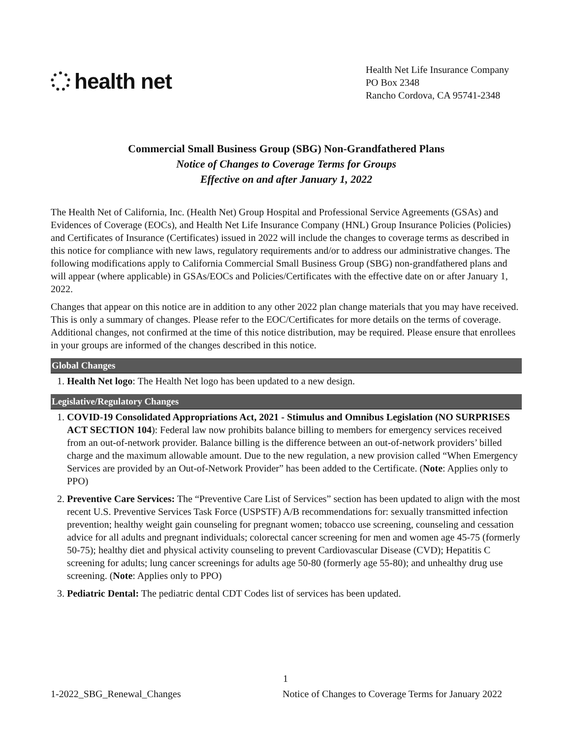health net
Health Net Life Insurance Company
PO Box 2348
Rancho Cordova, CA 95741-2348
Commercial Small Business Group (SBG) Non-Grandfathered Plans
Notice of Changes to Coverage Terms for Groups
Effective on and after January 1, 2022
The Health Net of California, Inc. (Health Net) Group Hospital and Professional Service Agreements (GSAs) and Evidences of Coverage (EOCs), and Health Net Life Insurance Company (HNL) Group Insurance Policies (Policies) and Certificates of Insurance (Certificates) issued in 2022 will include the changes to coverage terms as described in this notice for compliance with new laws, regulatory requirements and/or to address our administrative changes. The following modifications apply to California Commercial Small Business Group (SBG) non-grandfathered plans and will appear (where applicable) in GSAs/EOCs and Policies/Certificates with the effective date on or after January 1, 2022.
Changes that appear on this notice are in addition to any other 2022 plan change materials that you may have received. This is only a summary of changes. Please refer to the EOC/Certificates for more details on the terms of coverage. Additional changes, not confirmed at the time of this notice distribution, may be required. Please ensure that enrollees in your groups are informed of the changes described in this notice.
Global Changes
1. Health Net logo: The Health Net logo has been updated to a new design.
Legislative/Regulatory Changes
1. COVID-19 Consolidated Appropriations Act, 2021 - Stimulus and Omnibus Legislation (NO SURPRISES ACT SECTION 104): Federal law now prohibits balance billing to members for emergency services received from an out-of-network provider. Balance billing is the difference between an out-of-network providers’ billed charge and the maximum allowable amount. Due to the new regulation, a new provision called “When Emergency Services are provided by an Out-of-Network Provider” has been added to the Certificate. (Note: Applies only to PPO)
2. Preventive Care Services: The “Preventive Care List of Services” section has been updated to align with the most recent U.S. Preventive Services Task Force (USPSTF) A/B recommendations for: sexually transmitted infection prevention; healthy weight gain counseling for pregnant women; tobacco use screening, counseling and cessation advice for all adults and pregnant individuals; colorectal cancer screening for men and women age 45-75 (formerly 50-75); healthy diet and physical activity counseling to prevent Cardiovascular Disease (CVD); Hepatitis C screening for adults; lung cancer screenings for adults age 50-80 (formerly age 55-80); and unhealthy drug use screening. (Note: Applies only to PPO)
3. Pediatric Dental: The pediatric dental CDT Codes list of services has been updated.
1
1-2022_SBG_Renewal_Changes Notice of Changes to Coverage Terms for January 2022